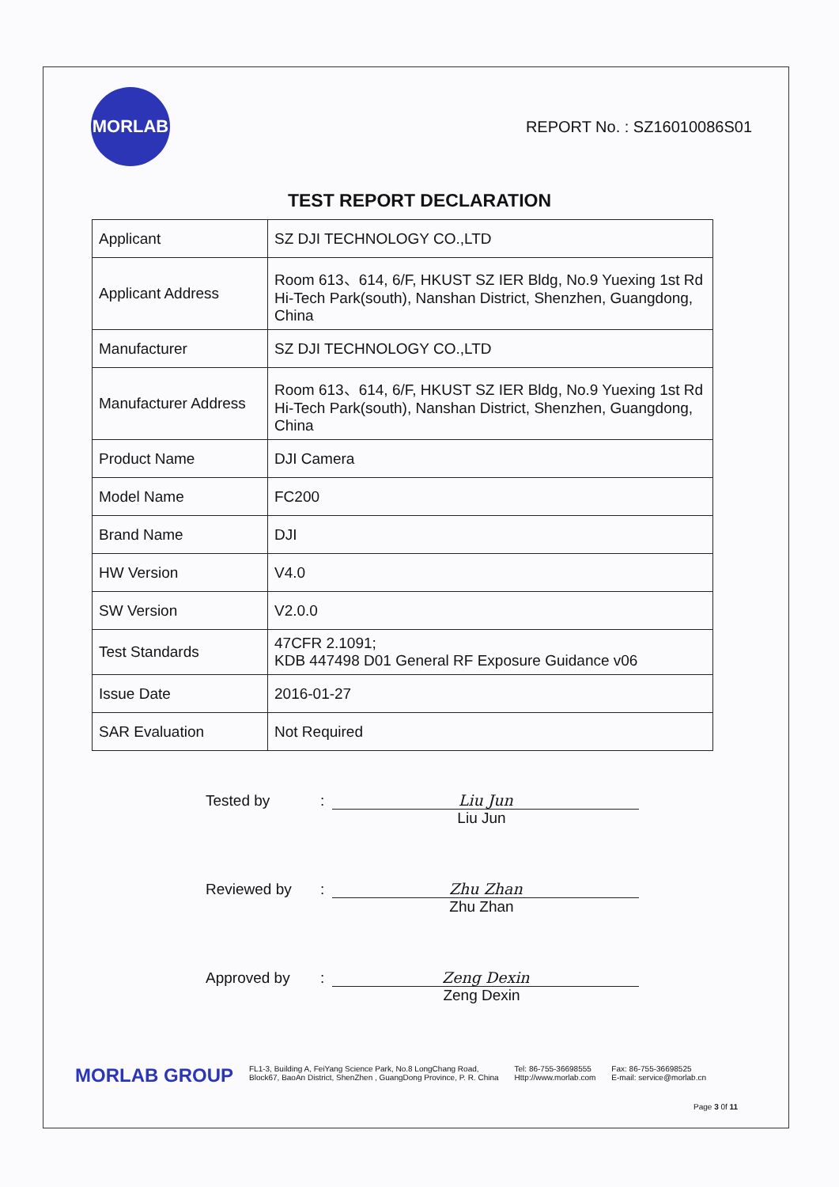MORLAB
REPORT No. : SZ16010086S01
TEST REPORT DECLARATION
| Applicant | SZ DJI TECHNOLOGY CO.,LTD |
| Applicant Address | Room 613、614, 6/F, HKUST SZ IER Bldg, No.9 Yuexing 1st Rd Hi-Tech Park(south), Nanshan District, Shenzhen, Guangdong, China |
| Manufacturer | SZ DJI TECHNOLOGY CO.,LTD |
| Manufacturer Address | Room 613、614, 6/F, HKUST SZ IER Bldg, No.9 Yuexing 1st Rd Hi-Tech Park(south), Nanshan District, Shenzhen, Guangdong, China |
| Product Name | DJI Camera |
| Model Name | FC200 |
| Brand Name | DJI |
| HW Version | V4.0 |
| SW Version | V2.0.0 |
| Test Standards | 47CFR 2.1091; KDB 447498 D01 General RF Exposure Guidance v06 |
| Issue Date | 2016-01-27 |
| SAR Evaluation | Not Required |
Tested by: Liu Jun
Liu Jun
Reviewed by: Zhu Zhan
Zhu Zhan
Approved by: Zeng Dexin
Zeng Dexin
MORLAB GROUP
FL1-3, Building A, FeiYang Science Park, No.8 LongChang Road,
Block67, BaoAn District, ShenZhen , GuangDong Province, P. R. China
Tel: 86-755-36698555
Http://www.morlab.com
Fax: 86-755-36698525
E-mail: service@morlab.cn
Page 3 0f 11